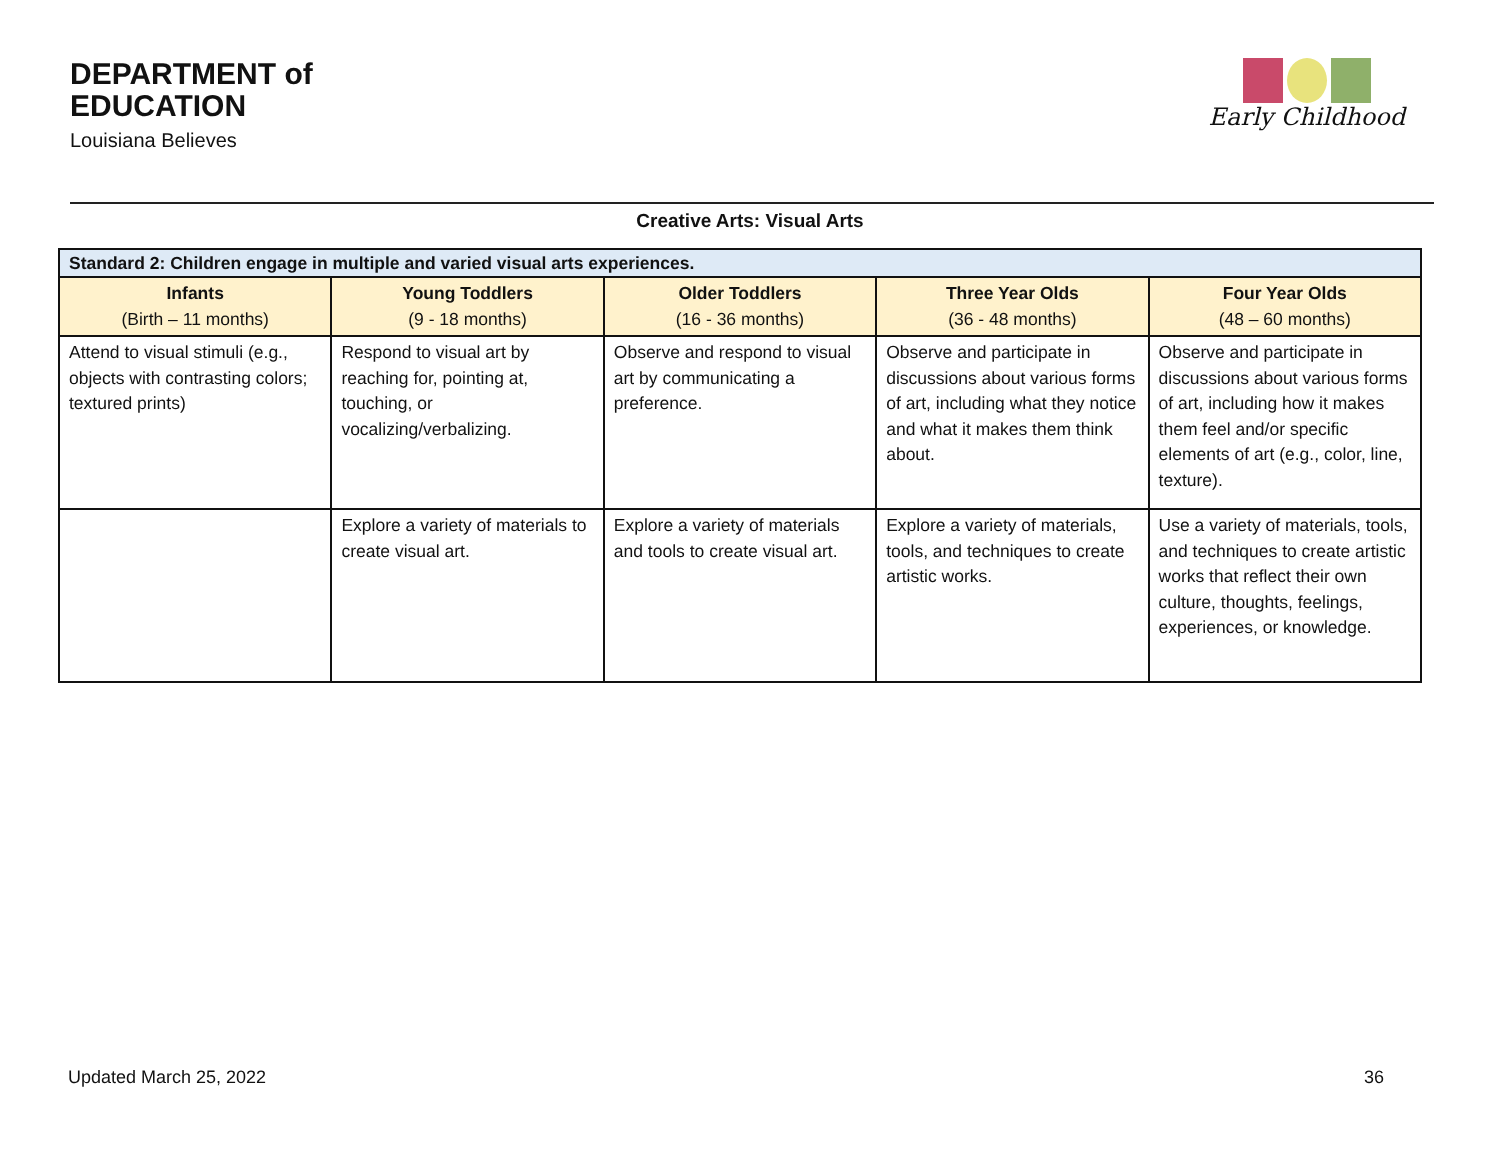DEPARTMENT of
EDUCATION
Louisiana Believes
Early Childhood
Creative Arts: Visual Arts
| Standard 2: Children engage in multiple and varied visual arts experiences. | | | | |
| --- | --- | --- | --- | --- |
| Infants (Birth – 11 months) | Young Toddlers (9 - 18 months) | Older Toddlers (16 - 36 months) | Three Year Olds (36 - 48 months) | Four Year Olds (48 – 60 months) |
| Attend to visual stimuli (e.g., objects with contrasting colors; textured prints) | Respond to visual art by reaching for, pointing at, touching, or vocalizing/verbalizing. | Observe and respond to visual art by communicating a preference. | Observe and participate in discussions about various forms of art, including what they notice and what it makes them think about. | Observe and participate in discussions about various forms of art, including how it makes them feel and/or specific elements of art (e.g., color, line, texture). |
| | Explore a variety of materials to create visual art. | Explore a variety of materials and tools to create visual art. | Explore a variety of materials, tools, and techniques to create artistic works. | Use a variety of materials, tools, and techniques to create artistic works that reflect their own culture, thoughts, feelings, experiences, or knowledge. |
Updated March 25, 2022 36